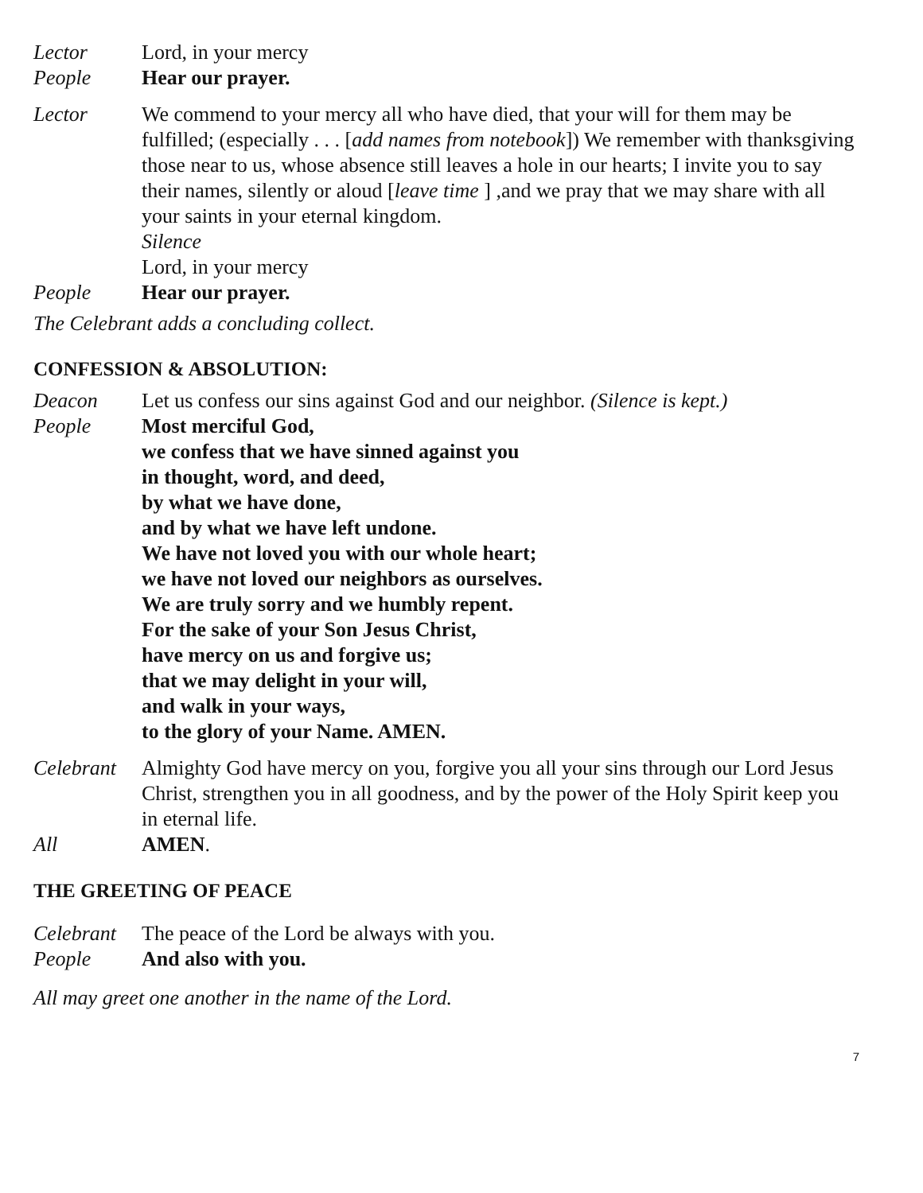Lector Lord, in your mercy
People Hear our prayer.
Lector We commend to your mercy all who have died, that your will for them may be fulfilled; (especially . . . [add names from notebook]) We remember with thanksgiving those near to us, whose absence still leaves a hole in our hearts; I invite you to say their names, silently or aloud [leave time ] ,and we pray that we may share with all your saints in your eternal kingdom.
Silence
Lord, in your mercy
People Hear our prayer.
The Celebrant adds a concluding collect.
CONFESSION & ABSOLUTION:
Deacon Let us confess our sins against God and our neighbor. (Silence is kept.)
People Most merciful God,
we confess that we have sinned against you
in thought, word, and deed,
by what we have done,
and by what we have left undone.
We have not loved you with our whole heart;
we have not loved our neighbors as ourselves.
We are truly sorry and we humbly repent.
For the sake of your Son Jesus Christ,
have mercy on us and forgive us;
that we may delight in your will,
and walk in your ways,
to the glory of your Name. AMEN.
Celebrant
Almighty God have mercy on you, forgive you all your sins through our Lord Jesus Christ, strengthen you in all goodness, and by the power of the Holy Spirit keep you in eternal life.
All AMEN.
THE GREETING OF PEACE
Celebrant
The peace of the Lord be always with you.
People And also with you.
All may greet one another in the name of the Lord.
7